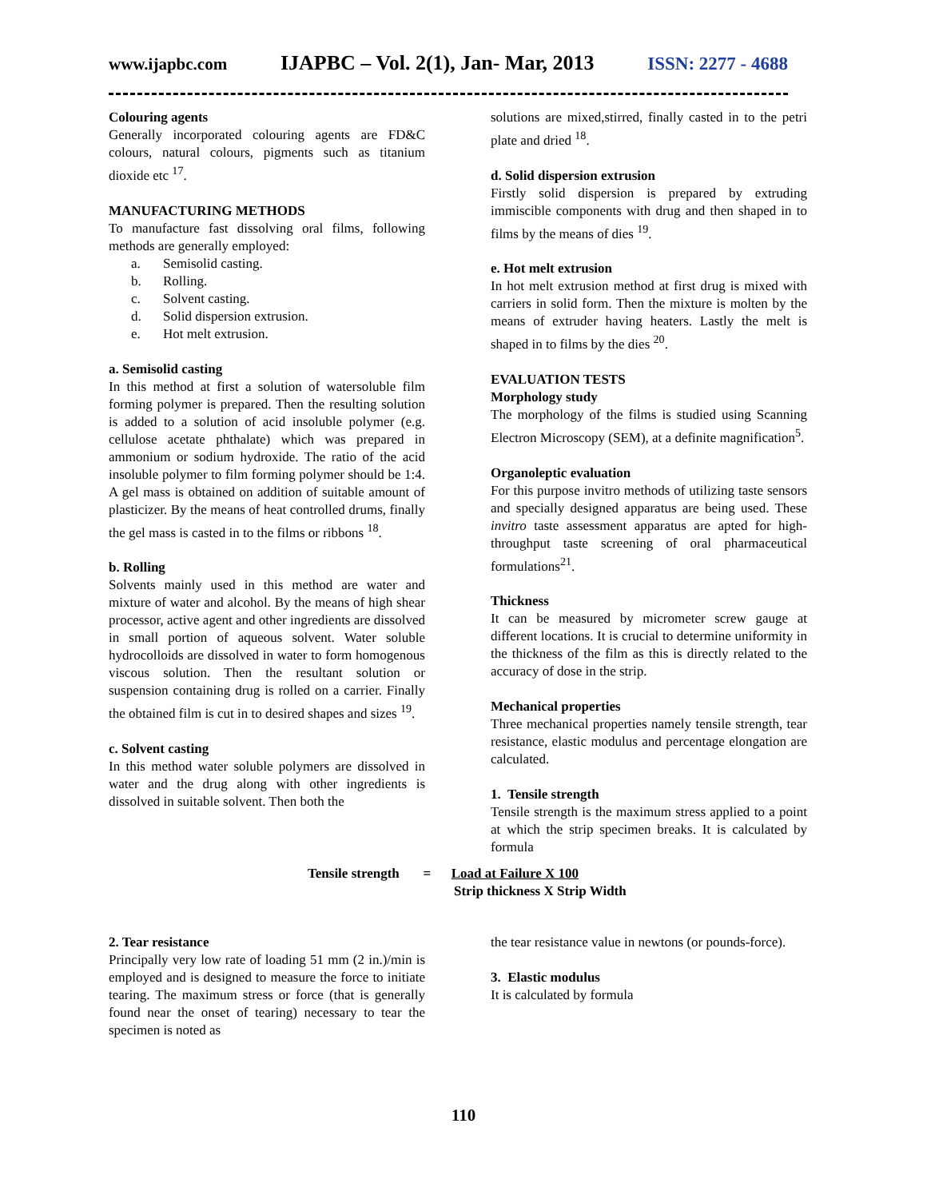www.ijapbc.com IJAPBC – Vol. 2(1), Jan- Mar, 2013 ISSN: 2277 - 4688
Colouring agents
Generally incorporated colouring agents are FD&C colours, natural colours, pigments such as titanium dioxide etc <sup>17</sup>.
MANUFACTURING METHODS
To manufacture fast dissolving oral films, following methods are generally employed:
a. Semisolid casting.
b. Rolling.
c. Solvent casting.
d. Solid dispersion extrusion.
e. Hot melt extrusion.
a. Semisolid casting
In this method at first a solution of watersoluble film forming polymer is prepared. Then the resulting solution is added to a solution of acid insoluble polymer (e.g. cellulose acetate phthalate) which was prepared in ammonium or sodium hydroxide. The ratio of the acid insoluble polymer to film forming polymer should be 1:4. A gel mass is obtained on addition of suitable amount of plasticizer. By the means of heat controlled drums, finally the gel mass is casted in to the films or ribbons <sup>18</sup>.
b. Rolling
Solvents mainly used in this method are water and mixture of water and alcohol. By the means of high shear processor, active agent and other ingredients are dissolved in small portion of aqueous solvent. Water soluble hydrocolloids are dissolved in water to form homogenous viscous solution. Then the resultant solution or suspension containing drug is rolled on a carrier. Finally the obtained film is cut in to desired shapes and sizes <sup>19</sup>.
c. Solvent casting
In this method water soluble polymers are dissolved in water and the drug along with other ingredients is dissolved in suitable solvent. Then both the
solutions are mixed,stirred, finally casted in to the petri plate and dried <sup>18</sup>.
d. Solid dispersion extrusion
Firstly solid dispersion is prepared by extruding immiscible components with drug and then shaped in to films by the means of dies <sup>19</sup>.
e. Hot melt extrusion
In hot melt extrusion method at first drug is mixed with carriers in solid form. Then the mixture is molten by the means of extruder having heaters. Lastly the melt is shaped in to films by the dies <sup>20</sup>.
EVALUATION TESTS
Morphology study
The morphology of the films is studied using Scanning Electron Microscopy (SEM), at a definite magnification<sup>5</sup>.
Organoleptic evaluation
For this purpose invitro methods of utilizing taste sensors and specially designed apparatus are being used. These invitro taste assessment apparatus are apted for high-throughput taste screening of oral pharmaceutical formulations<sup>21</sup>.
Thickness
It can be measured by micrometer screw gauge at different locations. It is crucial to determine uniformity in the thickness of the film as this is directly related to the accuracy of dose in the strip.
Mechanical properties
Three mechanical properties namely tensile strength, tear resistance, elastic modulus and percentage elongation are calculated.
1. Tensile strength
Tensile strength is the maximum stress applied to a point at which the strip specimen breaks. It is calculated by formula
Tensile strength = Load at Failure X 100
Strip thickness X Strip Width
2. Tear resistance
Principally very low rate of loading 51 mm (2 in.)/min is employed and is designed to measure the force to initiate tearing. The maximum stress or force (that is generally found near the onset of tearing) necessary to tear the specimen is noted as
the tear resistance value in newtons (or pounds-force).
3. Elastic modulus
It is calculated by formula
110